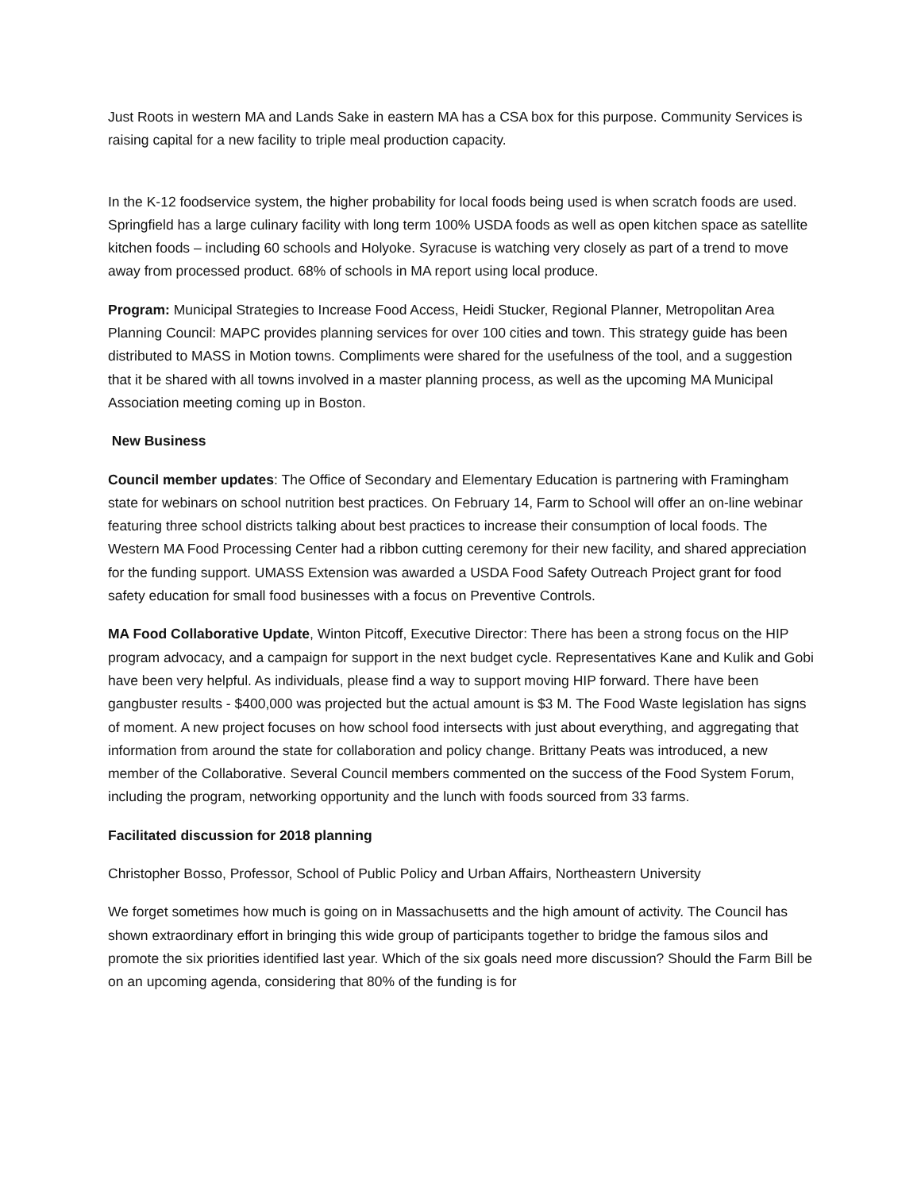Just Roots in western MA and Lands Sake in eastern MA has a CSA box for this purpose. Community Services is raising capital for a new facility to triple meal production capacity.
In the K-12 foodservice system, the higher probability for local foods being used is when scratch foods are used. Springfield has a large culinary facility with long term 100% USDA foods as well as open kitchen space as satellite kitchen foods – including 60 schools and Holyoke. Syracuse is watching very closely as part of a trend to move away from processed product. 68% of schools in MA report using local produce.
Program: Municipal Strategies to Increase Food Access, Heidi Stucker, Regional Planner, Metropolitan Area Planning Council: MAPC provides planning services for over 100 cities and town. This strategy guide has been distributed to MASS in Motion towns. Compliments were shared for the usefulness of the tool, and a suggestion that it be shared with all towns involved in a master planning process, as well as the upcoming MA Municipal Association meeting coming up in Boston.
New Business
Council member updates: The Office of Secondary and Elementary Education is partnering with Framingham state for webinars on school nutrition best practices. On February 14, Farm to School will offer an on-line webinar featuring three school districts talking about best practices to increase their consumption of local foods. The Western MA Food Processing Center had a ribbon cutting ceremony for their new facility, and shared appreciation for the funding support. UMASS Extension was awarded a USDA Food Safety Outreach Project grant for food safety education for small food businesses with a focus on Preventive Controls.
MA Food Collaborative Update, Winton Pitcoff, Executive Director: There has been a strong focus on the HIP program advocacy, and a campaign for support in the next budget cycle. Representatives Kane and Kulik and Gobi have been very helpful. As individuals, please find a way to support moving HIP forward. There have been gangbuster results - $400,000 was projected but the actual amount is $3 M. The Food Waste legislation has signs of moment. A new project focuses on how school food intersects with just about everything, and aggregating that information from around the state for collaboration and policy change. Brittany Peats was introduced, a new member of the Collaborative. Several Council members commented on the success of the Food System Forum, including the program, networking opportunity and the lunch with foods sourced from 33 farms.
Facilitated discussion for 2018 planning
Christopher Bosso, Professor, School of Public Policy and Urban Affairs, Northeastern University
We forget sometimes how much is going on in Massachusetts and the high amount of activity. The Council has shown extraordinary effort in bringing this wide group of participants together to bridge the famous silos and promote the six priorities identified last year. Which of the six goals need more discussion? Should the Farm Bill be on an upcoming agenda, considering that 80% of the funding is for